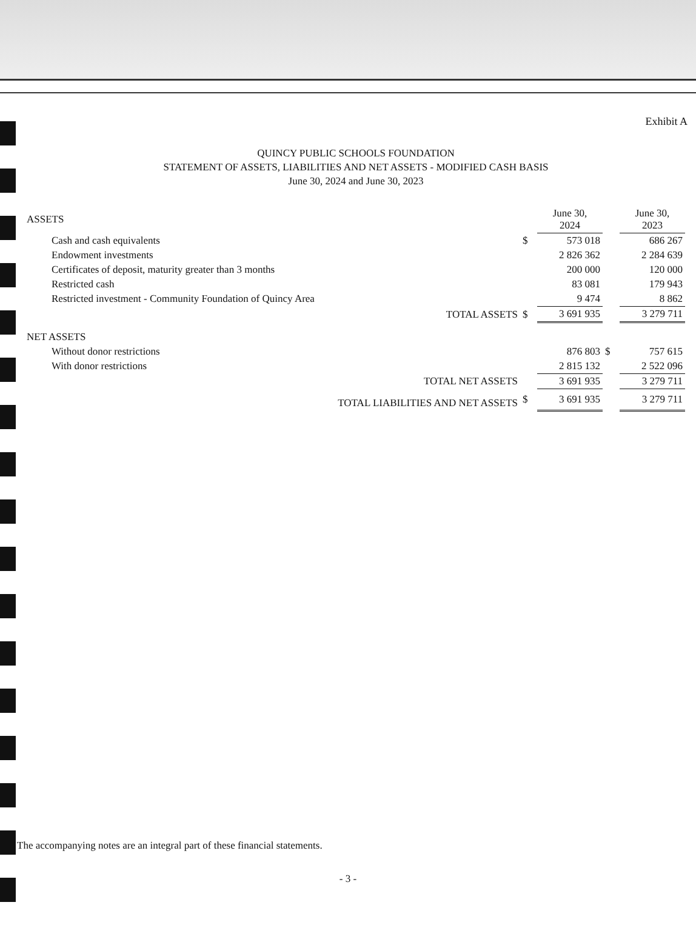Exhibit A
QUINCY PUBLIC SCHOOLS FOUNDATION
STATEMENT OF ASSETS, LIABILITIES AND NET ASSETS - MODIFIED CASH BASIS
June 30, 2024 and June 30, 2023
| ASSETS | | | June 30, 2024 | | June 30, 2023 |
| --- | --- | --- | --- | --- | --- |
| Cash and cash equivalents | | $ | 573 018 | | 686 267 |
| Endowment investments | | | 2 826 362 | | 2 284 639 |
| Certificates of deposit, maturity greater than 3 months | | | 200 000 | | 120 000 |
| Restricted cash | | | 83 081 | | 179 943 |
| Restricted investment - Community Foundation of Quincy Area | | | 9 474 | | 8 862 |
| | TOTAL ASSETS | $ | 3 691 935 | | 3 279 711 |
| NET ASSETS | | | | | |
| Without donor restrictions | | | 876 803 | $ | 757 615 |
| With donor restrictions | | | 2 815 132 | | 2 522 096 |
| | TOTAL NET ASSETS | | 3 691 935 | | 3 279 711 |
| | TOTAL LIABILITIES AND NET ASSETS | $ | 3 691 935 | | 3 279 711 |
The accompanying notes are an integral part of these financial statements.
- 3 -